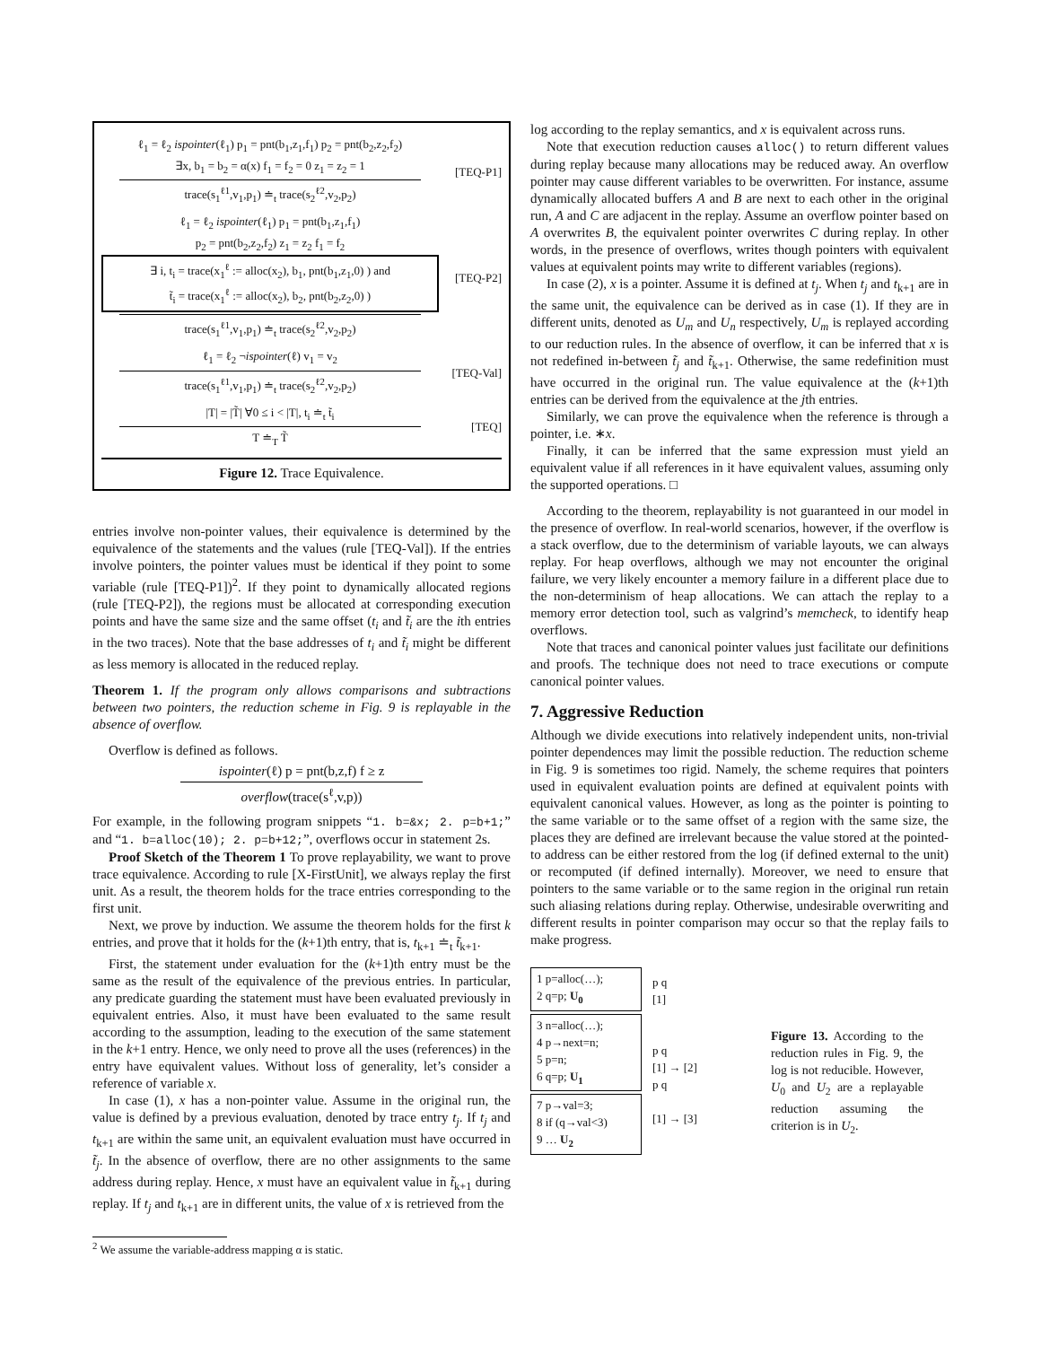ℓ<sub>1</sub> = ℓ<sub>2</sub> ispointer(ℓ<sub>1</sub>) p<sub>1</sub> = pnt(b<sub>1</sub>,z<sub>1</sub>,f<sub>1</sub>) p<sub>2</sub> = pnt(b<sub>2</sub>,z<sub>2</sub>,f<sub>2</sub>)
∃x, b<sub>1</sub> = b<sub>2</sub> = α(x) f<sub>1</sub> = f<sub>2</sub> = 0 z<sub>1</sub> = z<sub>2</sub> = 1
trace(s<sub>1</sub><sup>ℓ1</sup>,v<sub>1</sub>,p<sub>1</sub>) ≐<sub>t</sub> trace(s<sub>2</sub><sup>ℓ2</sup>,v<sub>2</sub>,p<sub>2</sub>)
[TEQ-P1]
ℓ<sub>1</sub> = ℓ<sub>2</sub> ispointer(ℓ<sub>1</sub>) p<sub>1</sub> = pnt(b<sub>1</sub>,z<sub>1</sub>,f<sub>1</sub>)
p<sub>2</sub> = pnt(b<sub>2</sub>,z<sub>2</sub>,f<sub>2</sub>) z<sub>1</sub> = z<sub>2</sub> f<sub>1</sub> = f<sub>2</sub>
∃ i, t<sub>i</sub> = trace(x<sub>1</sub><sup>ℓ</sup> := alloc(x<sub>2</sub>), b<sub>1</sub>, pnt(b<sub>1</sub>,z<sub>1</sub>,0) ) and
t̃<sub>i</sub> = trace(x<sub>1</sub><sup>ℓ</sup> := alloc(x<sub>2</sub>), b<sub>2</sub>, pnt(b<sub>2</sub>,z<sub>2</sub>,0) )
trace(s<sub>1</sub><sup>ℓ1</sup>,v<sub>1</sub>,p<sub>1</sub>) ≐<sub>t</sub> trace(s<sub>2</sub><sup>ℓ2</sup>,v<sub>2</sub>,p<sub>2</sub>)
[TEQ-P2]
ℓ<sub>1</sub> = ℓ<sub>2</sub> ¬ispointer(ℓ) v<sub>1</sub> = v<sub>2</sub>
trace(s<sub>1</sub><sup>ℓ1</sup>,v<sub>1</sub>,p<sub>1</sub>) ≐<sub>t</sub> trace(s<sub>2</sub><sup>ℓ2</sup>,v<sub>2</sub>,p<sub>2</sub>)
[TEQ-Val]
|T| = |T̃| ∀0 ≤ i < |T|, t<sub>i</sub> ≐<sub>t</sub> t̃<sub>i</sub>
T ≐<sub>T</sub> T̃
[TEQ]
Figure 12. Trace Equivalence.
entries involve non-pointer values, their equivalence is determined by the equivalence of the statements and the values (rule [TEQ-Val]). If the entries involve pointers, the pointer values must be identical if they point to some variable (rule [TEQ-P1])<sup>2</sup>. If they point to dynamically allocated regions (rule [TEQ-P2]), the regions must be allocated at corresponding execution points and have the same size and the same offset (t<sub>i</sub> and t̃<sub>i</sub> are the ith entries in the two traces). Note that the base addresses of t<sub>i</sub> and t̃<sub>i</sub> might be different as less memory is allocated in the reduced replay.
Theorem 1. If the program only allows comparisons and subtractions between two pointers, the reduction scheme in Fig. 9 is replayable in the absence of overflow.
Overflow is defined as follows.
ispointer(ℓ) p = pnt(b,z,f) f ≥ z
overflow(trace(s<sup>ℓ</sup>,v,p))
For example, in the following program snippets “1. b=&x; 2. p=b+1;” and “1. b=alloc(10); 2. p=b+12;”, overflows occur in statement 2s.
Proof Sketch of the Theorem 1 To prove replayability, we want to prove trace equivalence. According to rule [X-FirstUnit], we always replay the first unit. As a result, the theorem holds for the trace entries corresponding to the first unit.
Next, we prove by induction. We assume the theorem holds for the first k entries, and prove that it holds for the (k+1)th entry, that is, t<sub>k+1</sub> ≐<sub>t</sub> t̃<sub>k+1</sub>.
First, the statement under evaluation for the (k+1)th entry must be the same as the result of the equivalence of the previous entries. In particular, any predicate guarding the statement must have been evaluated previously in equivalent entries. Also, it must have been evaluated to the same result according to the assumption, leading to the execution of the same statement in the k+1 entry. Hence, we only need to prove all the uses (references) in the entry have equivalent values. Without loss of generality, let’s consider a reference of variable x.
In case (1), x has a non-pointer value. Assume in the original run, the value is defined by a previous evaluation, denoted by trace entry t<sub>j</sub>. If t<sub>j</sub> and t<sub>k+1</sub> are within the same unit, an equivalent evaluation must have occurred in t̃<sub>j</sub>. In the absence of overflow, there are no other assignments to the same address during replay. Hence, x must have an equivalent value in t̃<sub>k+1</sub> during replay. If t<sub>j</sub> and t<sub>k+1</sub> are in different units, the value of x is retrieved from the
<sup>2</sup> We assume the variable-address mapping α is static.
log according to the replay semantics, and x is equivalent across runs.
Note that execution reduction causes alloc() to return different values during replay because many allocations may be reduced away. An overflow pointer may cause different variables to be overwritten. For instance, assume dynamically allocated buffers A and B are next to each other in the original run, A and C are adjacent in the replay. Assume an overflow pointer based on A overwrites B, the equivalent pointer overwrites C during replay. In other words, in the presence of overflows, writes though pointers with equivalent values at equivalent points may write to different variables (regions).
In case (2), x is a pointer. Assume it is defined at t<sub>j</sub>. When t<sub>j</sub> and t<sub>k+1</sub> are in the same unit, the equivalence can be derived as in case (1). If they are in different units, denoted as U<sub>m</sub> and U<sub>n</sub> respectively, U<sub>m</sub> is replayed according to our reduction rules. In the absence of overflow, it can be inferred that x is not redefined in-between t̃<sub>j</sub> and t̃<sub>k+1</sub>. Otherwise, the same redefinition must have occurred in the original run. The value equivalence at the (k+1)th entries can be derived from the equivalence at the jth entries.
Similarly, we can prove the equivalence when the reference is through a pointer, i.e. ∗x.
Finally, it can be inferred that the same expression must yield an equivalent value if all references in it have equivalent values, assuming only the supported operations. □
According to the theorem, replayability is not guaranteed in our model in the presence of overflow. In real-world scenarios, however, if the overflow is a stack overflow, due to the determinism of variable layouts, we can always replay. For heap overflows, although we may not encounter the original failure, we very likely encounter a memory failure in a different place due to the non-determinism of heap allocations. We can attach the replay to a memory error detection tool, such as valgrind’s memcheck, to identify heap overflows.
Note that traces and canonical pointer values just facilitate our definitions and proofs. The technique does not need to trace executions or compute canonical pointer values.
7. Aggressive Reduction
Although we divide executions into relatively independent units, non-trivial pointer dependences may limit the possible reduction. The reduction scheme in Fig. 9 is sometimes too rigid. Namely, the scheme requires that pointers used in equivalent evaluation points are defined at equivalent points with equivalent canonical values. However, as long as the pointer is pointing to the same variable or to the same offset of a region with the same size, the places they are defined are irrelevant because the value stored at the pointed-to address can be either restored from the log (if defined external to the unit) or recomputed (if defined internally). Moreover, we need to ensure that pointers to the same variable or to the same region in the original run retain such aliasing relations during replay. Otherwise, undesirable overwriting and different results in pointer comparison may occur so that the replay fails to make progress.
1 p=alloc(…);
2 q=p; U<sub>0</sub>
3 n=alloc(…);
4 p→next=n;
5 p=n;
6 q=p; U<sub>1</sub>
7 p→val=3;
8 if (q→val<3)
9 … U<sub>2</sub>
p q
[1]
p q
[1] → [2]
p q
[1] → [3]
Figure 13. According to the reduction rules in Fig. 9, the log is not reducible. However, U<sub>0</sub> and U<sub>2</sub> are a replayable reduction assuming the criterion is in U<sub>2</sub>.